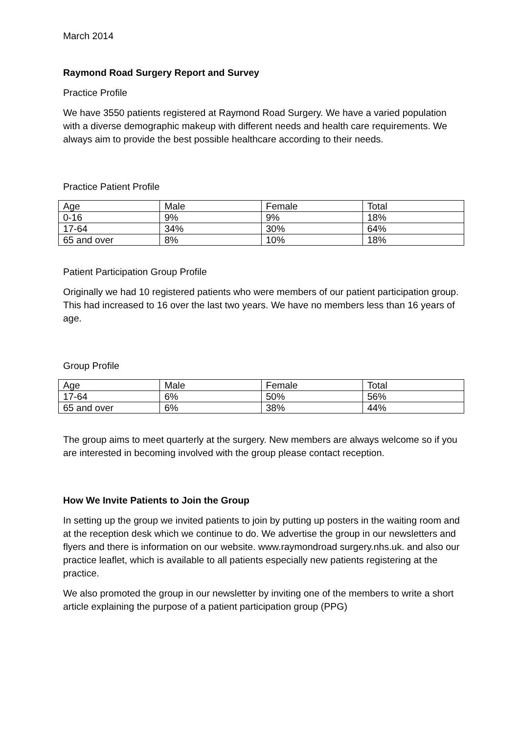March 2014
Raymond Road Surgery Report and Survey
Practice Profile
We have 3550 patients registered at Raymond Road Surgery. We have a varied population with a diverse demographic makeup with different needs and health care requirements. We always aim to provide the best possible healthcare according to their needs.
Practice Patient Profile
| Age | Male | Female | Total |
| 0-16 | 9% | 9% | 18% |
| 17-64 | 34% | 30% | 64% |
| 65 and over | 8% | 10% | 18% |
Patient Participation Group Profile
Originally we had 10 registered patients who were members of our patient participation group. This had increased to 16 over the last two years. We have no members less than 16 years of age.
Group Profile
| Age | Male | Female | Total |
| 17-64 | 6% | 50% | 56% |
| 65 and over | 6% | 38% | 44% |
The group aims to meet quarterly at the surgery. New members are always welcome so if you are interested in becoming involved with the group please contact reception.
How We Invite Patients to Join the Group
In setting up the group we invited patients to join by putting up posters in the waiting room and at the reception desk which we continue to do. We advertise the group in our newsletters and flyers and there is information on our website. www.raymondroad surgery.nhs.uk. and also our practice leaflet, which is available to all patients especially new patients registering at the practice.
We also promoted the group in our newsletter by inviting one of the members to write a short article explaining the purpose of a patient participation group (PPG)